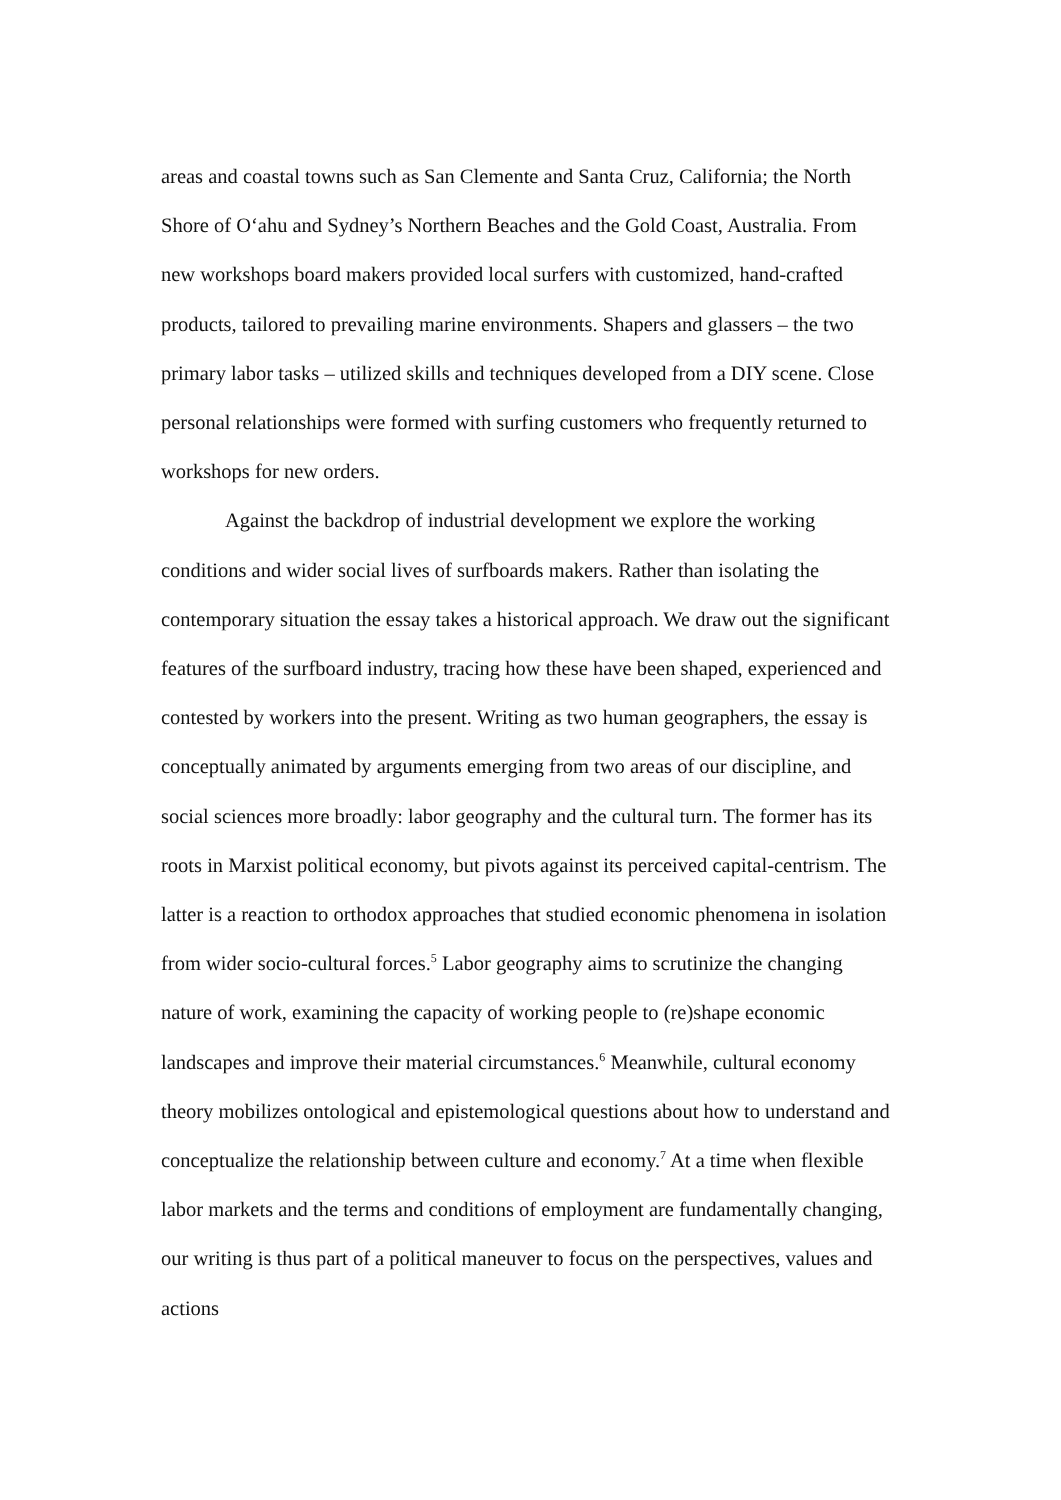areas and coastal towns such as San Clemente and Santa Cruz, California; the North Shore of O‘ahu and Sydney’s Northern Beaches and the Gold Coast, Australia. From new workshops board makers provided local surfers with customized, hand-crafted products, tailored to prevailing marine environments. Shapers and glassers – the two primary labor tasks – utilized skills and techniques developed from a DIY scene. Close personal relationships were formed with surfing customers who frequently returned to workshops for new orders.
Against the backdrop of industrial development we explore the working conditions and wider social lives of surfboards makers. Rather than isolating the contemporary situation the essay takes a historical approach. We draw out the significant features of the surfboard industry, tracing how these have been shaped, experienced and contested by workers into the present. Writing as two human geographers, the essay is conceptually animated by arguments emerging from two areas of our discipline, and social sciences more broadly: labor geography and the cultural turn. The former has its roots in Marxist political economy, but pivots against its perceived capital-centrism. The latter is a reaction to orthodox approaches that studied economic phenomena in isolation from wider socio-cultural forces.<sup>5</sup> Labor geography aims to scrutinize the changing nature of work, examining the capacity of working people to (re)shape economic landscapes and improve their material circumstances.<sup>6</sup> Meanwhile, cultural economy theory mobilizes ontological and epistemological questions about how to understand and conceptualize the relationship between culture and economy.<sup>7</sup> At a time when flexible labor markets and the terms and conditions of employment are fundamentally changing, our writing is thus part of a political maneuver to focus on the perspectives, values and actions